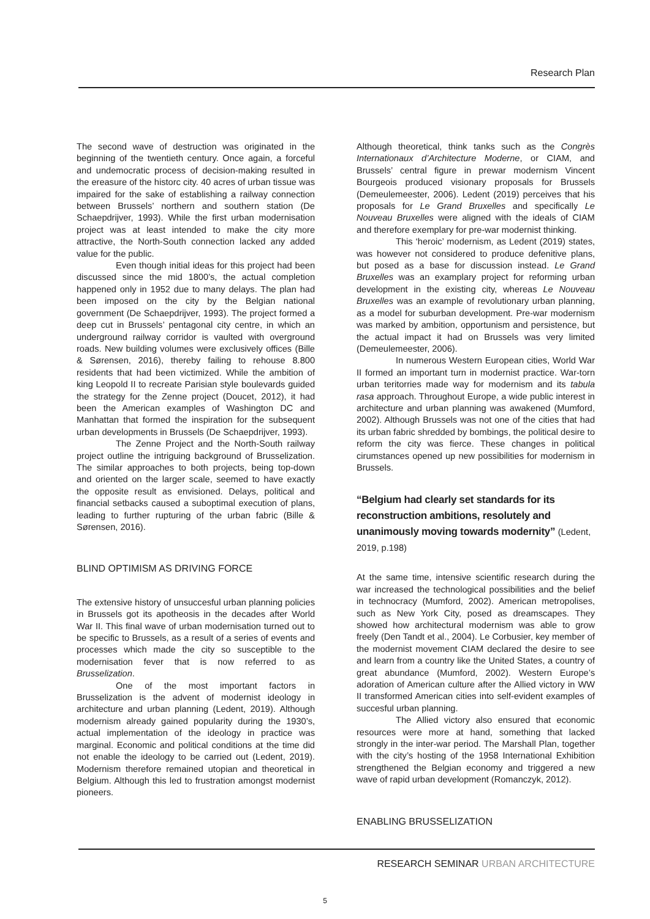Research Plan
The second wave of destruction was originated in the beginning of the twentieth century. Once again, a forceful and undemocratic process of decision-making resulted in the ereasure of the historc city. 40 acres of urban tissue was impaired for the sake of establishing a railway connection between Brussels’ northern and southern station (De Schaepdrijver, 1993). While the first urban modernisation project was at least intended to make the city more attractive, the North-South connection lacked any added value for the public.
Even though initial ideas for this project had been discussed since the mid 1800’s, the actual completion happened only in 1952 due to many delays. The plan had been imposed on the city by the Belgian national government (De Schaepdrijver, 1993). The project formed a deep cut in Brussels’ pentagonal city centre, in which an underground railway corridor is vaulted with overground roads. New building volumes were exclusively offices (Bille & Sørensen, 2016), thereby failing to rehouse 8.800 residents that had been victimized. While the ambition of king Leopold II to recreate Parisian style boulevards guided the strategy for the Zenne project (Doucet, 2012), it had been the American examples of Washington DC and Manhattan that formed the inspiration for the subsequent urban developments in Brussels (De Schaepdrijver, 1993).
The Zenne Project and the North-South railway project outline the intriguing background of Brusselization. The similar approaches to both projects, being top-down and oriented on the larger scale, seemed to have exactly the opposite result as envisioned. Delays, political and financial setbacks caused a suboptimal execution of plans, leading to further rupturing of the urban fabric (Bille & Sørensen, 2016).
BLIND OPTIMISM AS DRIVING FORCE
The extensive history of unsuccesful urban planning policies in Brussels got its apotheosis in the decades after World War II. This final wave of urban modernisation turned out to be specific to Brussels, as a result of a series of events and processes which made the city so susceptible to the modernisation fever that is now referred to as Brusselization.
One of the most important factors in Brusselization is the advent of modernist ideology in architecture and urban planning (Ledent, 2019). Although modernism already gained popularity during the 1930’s, actual implementation of the ideology in practice was marginal. Economic and political conditions at the time did not enable the ideology to be carried out (Ledent, 2019). Modernism therefore remained utopian and theoretical in Belgium. Although this led to frustration amongst modernist pioneers.
Although theoretical, think tanks such as the Congrès Internationaux d’Architecture Moderne, or CIAM, and Brussels’ central figure in prewar modernism Vincent Bourgeois produced visionary proposals for Brussels (Demeulemeester, 2006). Ledent (2019) perceives that his proposals for Le Grand Bruxelles and specifically Le Nouveau Bruxelles were aligned with the ideals of CIAM and therefore exemplary for pre-war modernist thinking.
This ‘heroic’ modernism, as Ledent (2019) states, was however not considered to produce defenitive plans, but posed as a base for discussion instead. Le Grand Bruxelles was an examplary project for reforming urban development in the existing city, whereas Le Nouveau Bruxelles was an example of revolutionary urban planning, as a model for suburban development. Pre-war modernism was marked by ambition, opportunism and persistence, but the actual impact it had on Brussels was very limited (Demeulemeester, 2006).
In numerous Western European cities, World War II formed an important turn in modernist practice. War-torn urban teritorries made way for modernism and its tabula rasa approach. Throughout Europe, a wide public interest in architecture and urban planning was awakened (Mumford, 2002). Although Brussels was not one of the cities that had its urban fabric shredded by bombings, the political desire to reform the city was fierce. These changes in political cirumstances opened up new possibilities for modernism in Brussels.
“Belgium had clearly set standards for its reconstruction ambitions, resolutely and unanimously moving towards modernity” (Ledent, 2019, p.198)
At the same time, intensive scientific research during the war increased the technological possibilities and the belief in technocracy (Mumford, 2002). American metropolises, such as New York City, posed as dreamscapes. They showed how architectural modernism was able to grow freely (Den Tandt et al., 2004). Le Corbusier, key member of the modernist movement CIAM declared the desire to see and learn from a country like the United States, a country of great abundance (Mumford, 2002). Western Europe’s adoration of American culture after the Allied victory in WW II transformed American cities into self-evident examples of succesful urban planning.
The Allied victory also ensured that economic resources were more at hand, something that lacked strongly in the inter-war period. The Marshall Plan, together with the city’s hosting of the 1958 International Exhibition strengthened the Belgian economy and triggered a new wave of rapid urban development (Romanczyk, 2012).
ENABLING BRUSSELIZATION
RESEARCH SEMINAR URBAN ARCHITECTURE
5